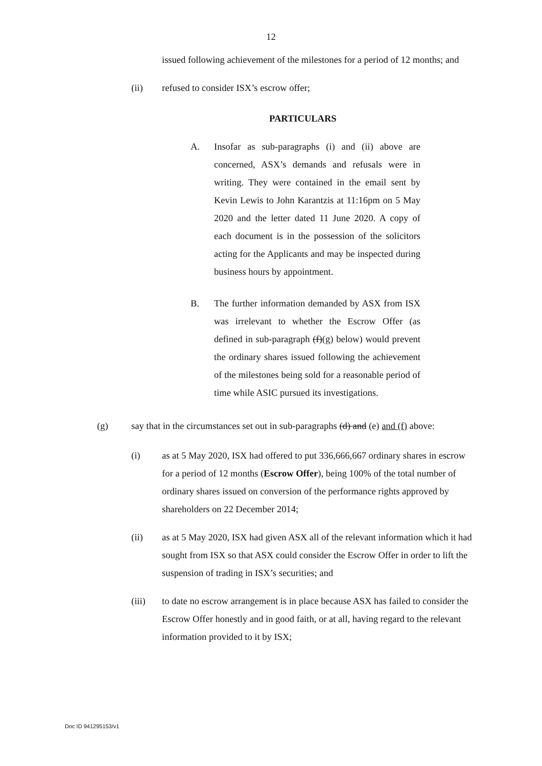12
issued following achievement of the milestones for a period of 12 months; and
(ii) refused to consider ISX’s escrow offer;
PARTICULARS
A. Insofar as sub-paragraphs (i) and (ii) above are concerned, ASX’s demands and refusals were in writing. They were contained in the email sent by Kevin Lewis to John Karantzis at 11:16pm on 5 May 2020 and the letter dated 11 June 2020. A copy of each document is in the possession of the solicitors acting for the Applicants and may be inspected during business hours by appointment.
B. The further information demanded by ASX from ISX was irrelevant to whether the Escrow Offer (as defined in sub-paragraph (f)(g) below) would prevent the ordinary shares issued following the achievement of the milestones being sold for a reasonable period of time while ASIC pursued its investigations.
(g) say that in the circumstances set out in sub-paragraphs (d) and (e) and (f) above:
(i) as at 5 May 2020, ISX had offered to put 336,666,667 ordinary shares in escrow for a period of 12 months (Escrow Offer), being 100% of the total number of ordinary shares issued on conversion of the performance rights approved by shareholders on 22 December 2014;
(ii) as at 5 May 2020, ISX had given ASX all of the relevant information which it had sought from ISX so that ASX could consider the Escrow Offer in order to lift the suspension of trading in ISX’s securities; and
(iii) to date no escrow arrangement is in place because ASX has failed to consider the Escrow Offer honestly and in good faith, or at all, having regard to the relevant information provided to it by ISX;
Doc ID 941295153/v1